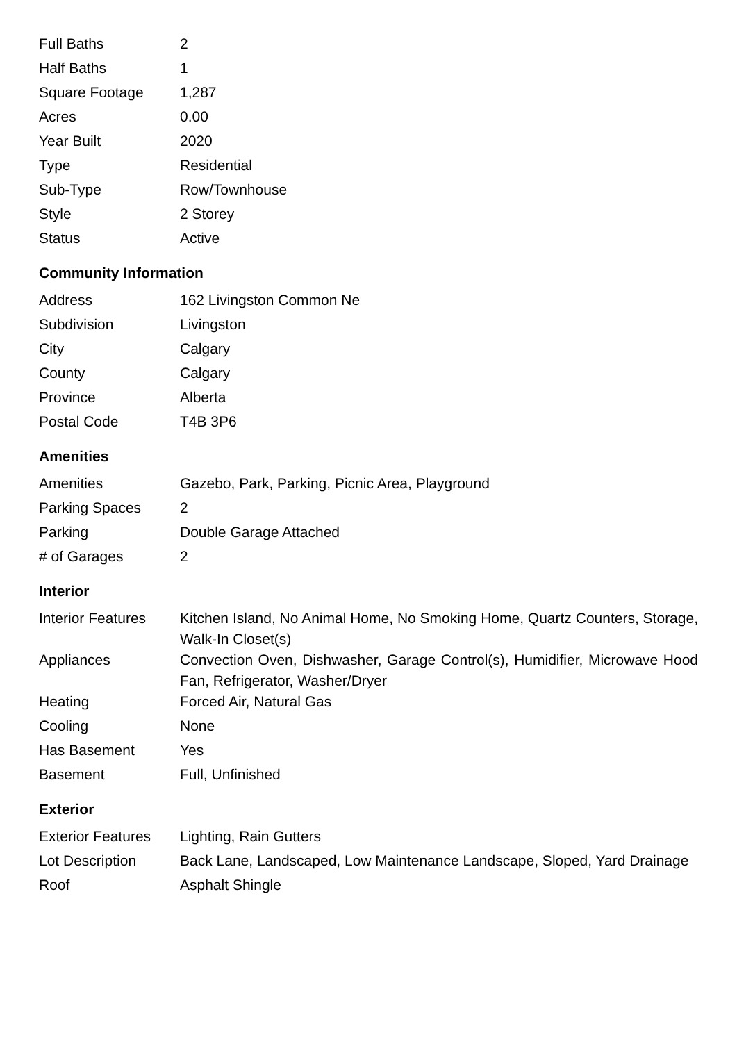| Full Baths | 2 |
| Half Baths | 1 |
| Square Footage | 1,287 |
| Acres | 0.00 |
| Year Built | 2020 |
| Type | Residential |
| Sub-Type | Row/Townhouse |
| Style | 2 Storey |
| Status | Active |
Community Information
| Address | 162 Livingston Common Ne |
| Subdivision | Livingston |
| City | Calgary |
| County | Calgary |
| Province | Alberta |
| Postal Code | T4B 3P6 |
Amenities
| Amenities | Gazebo, Park, Parking, Picnic Area, Playground |
| Parking Spaces | 2 |
| Parking | Double Garage Attached |
| # of Garages | 2 |
Interior
| Interior Features | Kitchen Island, No Animal Home, No Smoking Home, Quartz Counters, Storage, Walk-In Closet(s) |
| Appliances | Convection Oven, Dishwasher, Garage Control(s), Humidifier, Microwave Hood Fan, Refrigerator, Washer/Dryer |
| Heating | Forced Air, Natural Gas |
| Cooling | None |
| Has Basement | Yes |
| Basement | Full, Unfinished |
Exterior
| Exterior Features | Lighting, Rain Gutters |
| Lot Description | Back Lane, Landscaped, Low Maintenance Landscape, Sloped, Yard Drainage |
| Roof | Asphalt Shingle |